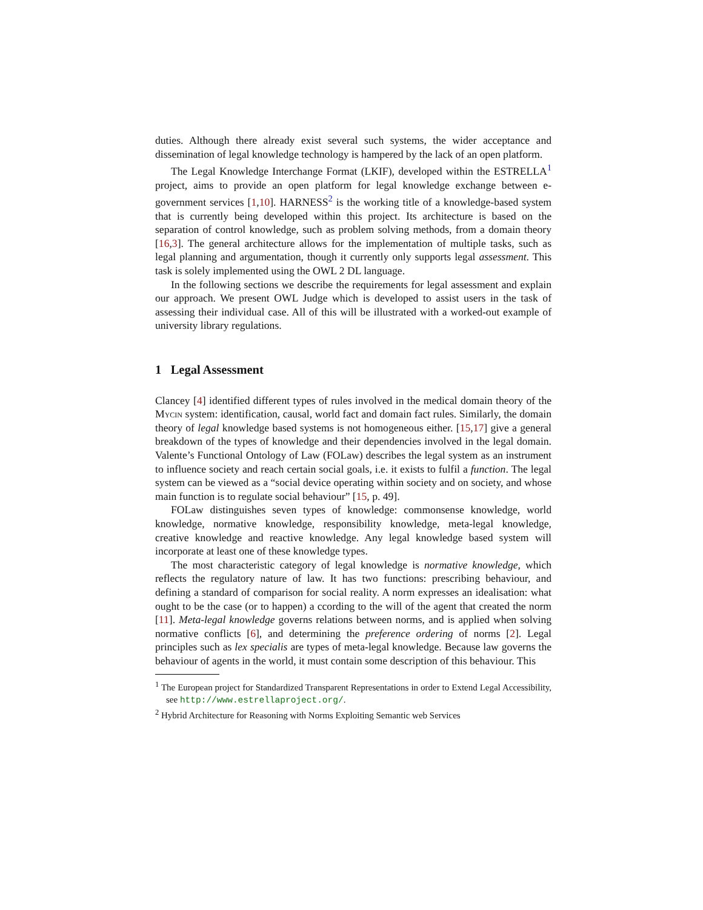duties. Although there already exist several such systems, the wider acceptance and dissemination of legal knowledge technology is hampered by the lack of an open platform.
The Legal Knowledge Interchange Format (LKIF), developed within the ESTRELLA<sup>1</sup> project, aims to provide an open platform for legal knowledge exchange between e-government services [1,10]. HARNESS<sup>2</sup> is the working title of a knowledge-based system that is currently being developed within this project. Its architecture is based on the separation of control knowledge, such as problem solving methods, from a domain theory [16,3]. The general architecture allows for the implementation of multiple tasks, such as legal planning and argumentation, though it currently only supports legal assessment. This task is solely implemented using the OWL 2 DL language.
In the following sections we describe the requirements for legal assessment and explain our approach. We present OWL Judge which is developed to assist users in the task of assessing their individual case. All of this will be illustrated with a worked-out example of university library regulations.
1 Legal Assessment
Clancey [4] identified different types of rules involved in the medical domain theory of the Mycin system: identification, causal, world fact and domain fact rules. Similarly, the domain theory of legal knowledge based systems is not homogeneous either. [15,17] give a general breakdown of the types of knowledge and their dependencies involved in the legal domain. Valente’s Functional Ontology of Law (FOLaw) describes the legal system as an instrument to influence society and reach certain social goals, i.e. it exists to fulfil a function. The legal system can be viewed as a “social device operating within society and on society, and whose main function is to regulate social behaviour” [15, p. 49].
FOLaw distinguishes seven types of knowledge: commonsense knowledge, world knowledge, normative knowledge, responsibility knowledge, meta-legal knowledge, creative knowledge and reactive knowledge. Any legal knowledge based system will incorporate at least one of these knowledge types.
The most characteristic category of legal knowledge is normative knowledge, which reflects the regulatory nature of law. It has two functions: prescribing behaviour, and defining a standard of comparison for social reality. A norm expresses an idealisation: what ought to be the case (or to happen) a ccording to the will of the agent that created the norm [11]. Meta-legal knowledge governs relations between norms, and is applied when solving normative conflicts [6], and determining the preference ordering of norms [2]. Legal principles such as lex specialis are types of meta-legal knowledge. Because law governs the behaviour of agents in the world, it must contain some description of this behaviour. This
<sup>1</sup> The European project for Standardized Transparent Representations in order to Extend Legal Accessibility, see http://www.estrellaproject.org/.
<sup>2</sup> Hybrid Architecture for Reasoning with Norms Exploiting Semantic web Services